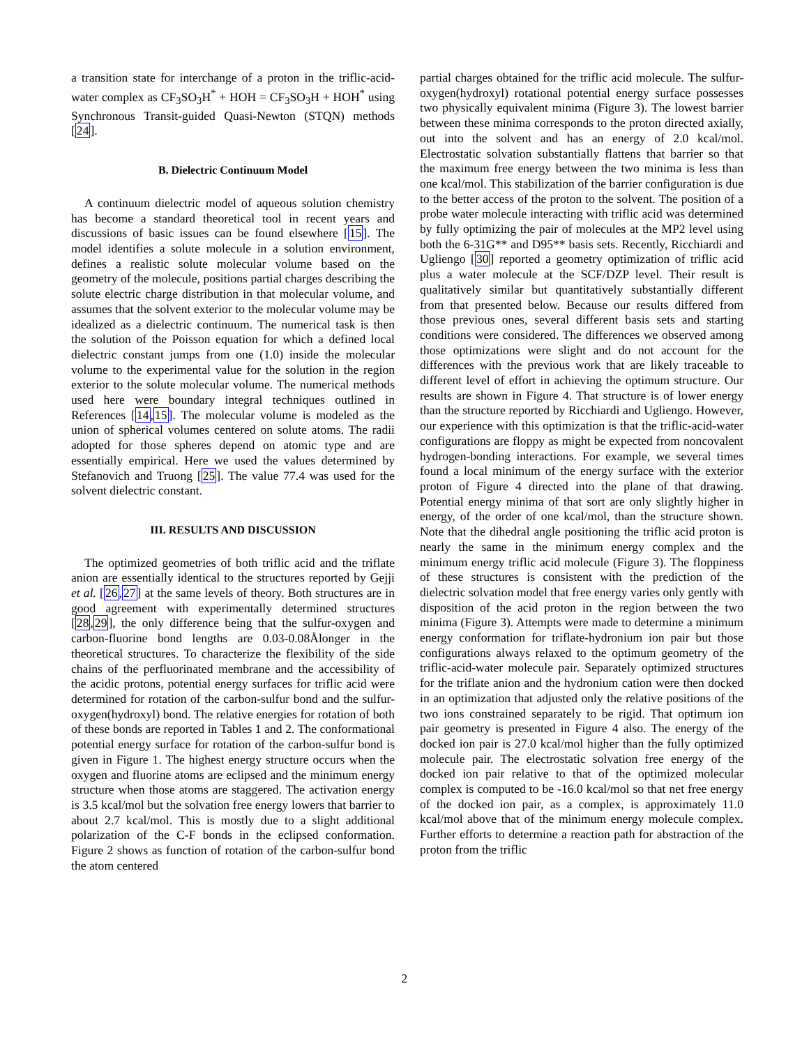a transition state for interchange of a proton in the triflic-acid-water complex as CF<sub>3</sub>SO<sub>3</sub>H<sup>*</sup> + HOH = CF<sub>3</sub>SO<sub>3</sub>H + HOH<sup>*</sup> using Synchronous Transit-guided Quasi-Newton (STQN) methods [24].
B. Dielectric Continuum Model
A continuum dielectric model of aqueous solution chemistry has become a standard theoretical tool in recent years and discussions of basic issues can be found elsewhere [15]. The model identifies a solute molecule in a solution environment, defines a realistic solute molecular volume based on the geometry of the molecule, positions partial charges describing the solute electric charge distribution in that molecular volume, and assumes that the solvent exterior to the molecular volume may be idealized as a dielectric continuum. The numerical task is then the solution of the Poisson equation for which a defined local dielectric constant jumps from one (1.0) inside the molecular volume to the experimental value for the solution in the region exterior to the solute molecular volume. The numerical methods used here were boundary integral techniques outlined in References [14,15]. The molecular volume is modeled as the union of spherical volumes centered on solute atoms. The radii adopted for those spheres depend on atomic type and are essentially empirical. Here we used the values determined by Stefanovich and Truong [25]. The value 77.4 was used for the solvent dielectric constant.
III. RESULTS AND DISCUSSION
The optimized geometries of both triflic acid and the triflate anion are essentially identical to the structures reported by Gejji et al. [26,27] at the same levels of theory. Both structures are in good agreement with experimentally determined structures [28,29], the only difference being that the sulfur-oxygen and carbon-fluorine bond lengths are 0.03-0.08Ålonger in the theoretical structures. To characterize the flexibility of the side chains of the perfluorinated membrane and the accessibility of the acidic protons, potential energy surfaces for triflic acid were determined for rotation of the carbon-sulfur bond and the sulfur-oxygen(hydroxyl) bond. The relative energies for rotation of both of these bonds are reported in Tables 1 and 2. The conformational potential energy surface for rotation of the carbon-sulfur bond is given in Figure 1. The highest energy structure occurs when the oxygen and fluorine atoms are eclipsed and the minimum energy structure when those atoms are staggered. The activation energy is 3.5 kcal/mol but the solvation free energy lowers that barrier to about 2.7 kcal/mol. This is mostly due to a slight additional polarization of the C-F bonds in the eclipsed conformation. Figure 2 shows as function of rotation of the carbon-sulfur bond the atom centered
partial charges obtained for the triflic acid molecule. The sulfur-oxygen(hydroxyl) rotational potential energy surface possesses two physically equivalent minima (Figure 3). The lowest barrier between these minima corresponds to the proton directed axially, out into the solvent and has an energy of 2.0 kcal/mol. Electrostatic solvation substantially flattens that barrier so that the maximum free energy between the two minima is less than one kcal/mol. This stabilization of the barrier configuration is due to the better access of the proton to the solvent. The position of a probe water molecule interacting with triflic acid was determined by fully optimizing the pair of molecules at the MP2 level using both the 6-31G** and D95** basis sets. Recently, Ricchiardi and Ugliengo [30] reported a geometry optimization of triflic acid plus a water molecule at the SCF/DZP level. Their result is qualitatively similar but quantitatively substantially different from that presented below. Because our results differed from those previous ones, several different basis sets and starting conditions were considered. The differences we observed among those optimizations were slight and do not account for the differences with the previous work that are likely traceable to different level of effort in achieving the optimum structure. Our results are shown in Figure 4. That structure is of lower energy than the structure reported by Ricchiardi and Ugliengo. However, our experience with this optimization is that the triflic-acid-water configurations are floppy as might be expected from noncovalent hydrogen-bonding interactions. For example, we several times found a local minimum of the energy surface with the exterior proton of Figure 4 directed into the plane of that drawing. Potential energy minima of that sort are only slightly higher in energy, of the order of one kcal/mol, than the structure shown. Note that the dihedral angle positioning the triflic acid proton is nearly the same in the minimum energy complex and the minimum energy triflic acid molecule (Figure 3). The floppiness of these structures is consistent with the prediction of the dielectric solvation model that free energy varies only gently with disposition of the acid proton in the region between the two minima (Figure 3). Attempts were made to determine a minimum energy conformation for triflate-hydronium ion pair but those configurations always relaxed to the optimum geometry of the triflic-acid-water molecule pair. Separately optimized structures for the triflate anion and the hydronium cation were then docked in an optimization that adjusted only the relative positions of the two ions constrained separately to be rigid. That optimum ion pair geometry is presented in Figure 4 also. The energy of the docked ion pair is 27.0 kcal/mol higher than the fully optimized molecule pair. The electrostatic solvation free energy of the docked ion pair relative to that of the optimized molecular complex is computed to be -16.0 kcal/mol so that net free energy of the docked ion pair, as a complex, is approximately 11.0 kcal/mol above that of the minimum energy molecule complex. Further efforts to determine a reaction path for abstraction of the proton from the triflic
2